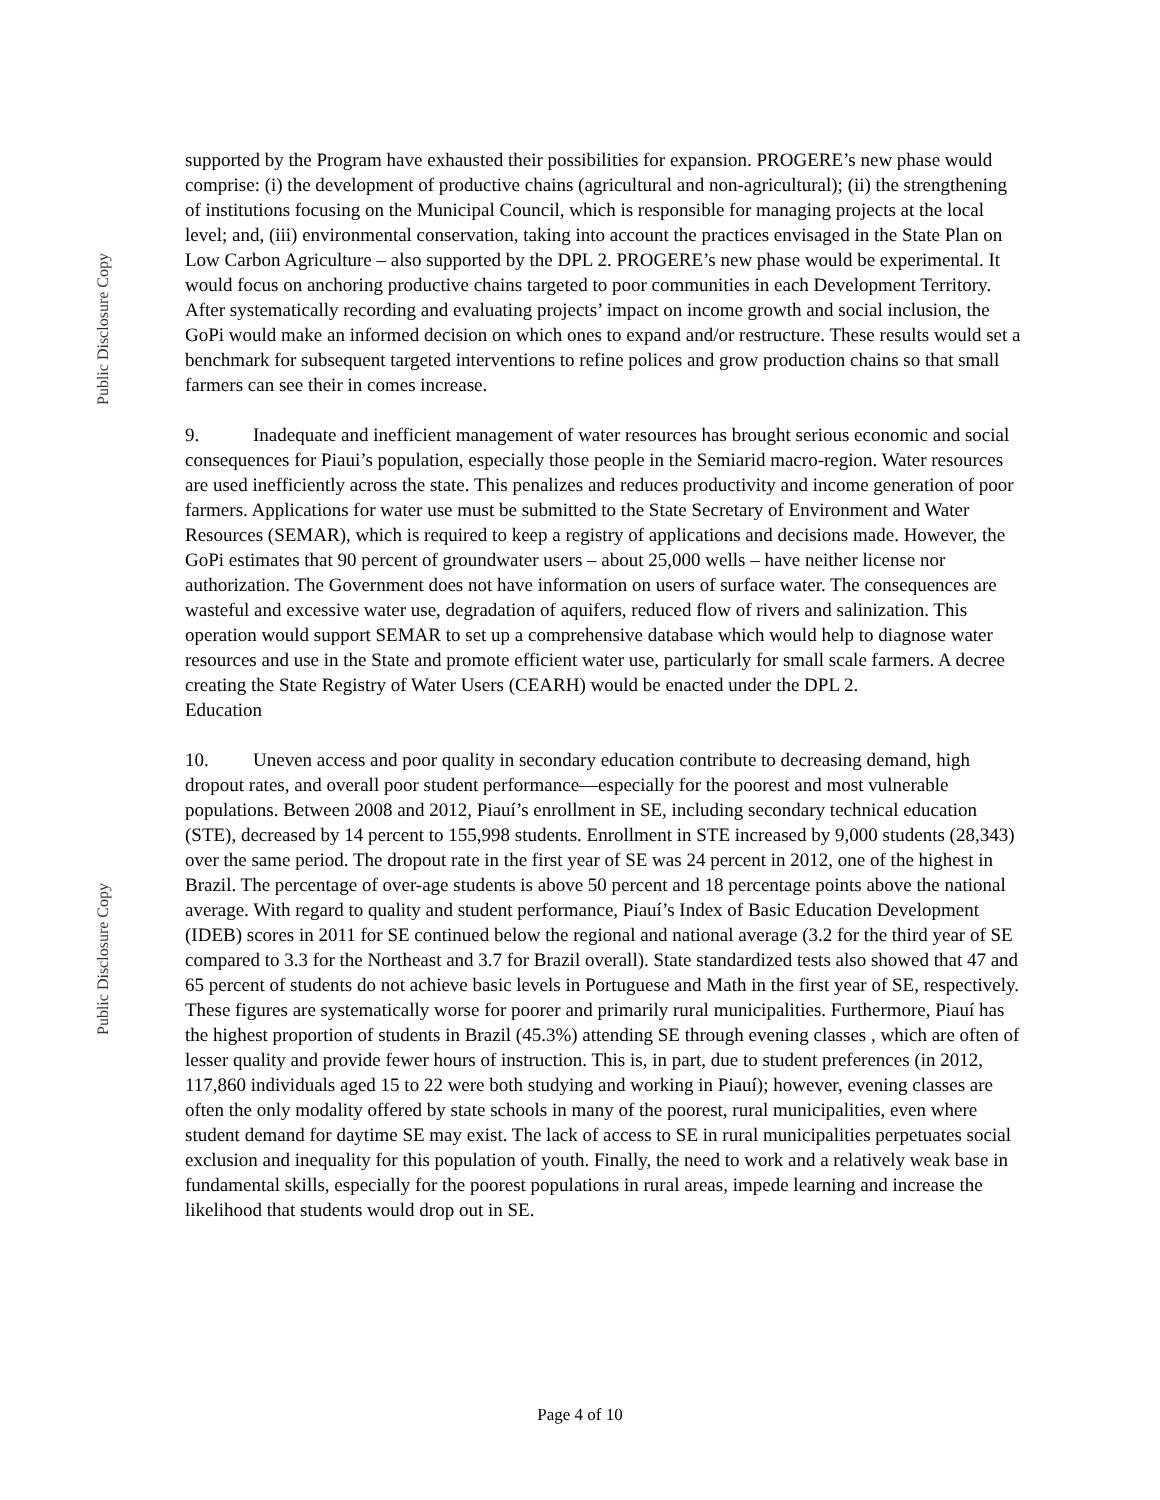Public Disclosure Copy
Public Disclosure Copy
supported by the Program have exhausted their possibilities for expansion. PROGERE’s new phase would comprise: (i) the development of productive chains (agricultural and non-agricultural); (ii) the strengthening of institutions focusing on the Municipal Council, which is responsible for managing projects at the local level; and, (iii) environmental conservation, taking into account the practices envisaged in the State Plan on Low Carbon Agriculture – also supported by the DPL 2. PROGERE’s new phase would be experimental. It would focus on anchoring productive chains targeted to poor communities in each Development Territory. After systematically recording and evaluating projects’ impact on income growth and social inclusion, the GoPi would make an informed decision on which ones to expand and/or restructure. These results would set a benchmark for subsequent targeted interventions to refine polices and grow production chains so that small farmers can see their in comes increase.
9. Inadequate and inefficient management of water resources has brought serious economic and social consequences for Piaui’s population, especially those people in the Semiarid macro-region. Water resources are used inefficiently across the state. This penalizes and reduces productivity and income generation of poor farmers. Applications for water use must be submitted to the State Secretary of Environment and Water Resources (SEMAR), which is required to keep a registry of applications and decisions made. However, the GoPi estimates that 90 percent of groundwater users – about 25,000 wells – have neither license nor authorization. The Government does not have information on users of surface water. The consequences are wasteful and excessive water use, degradation of aquifers, reduced flow of rivers and salinization. This operation would support SEMAR to set up a comprehensive database which would help to diagnose water resources and use in the State and promote efficient water use, particularly for small scale farmers. A decree creating the State Registry of Water Users (CEARH) would be enacted under the DPL 2.
Education
10. Uneven access and poor quality in secondary education contribute to decreasing demand, high dropout rates, and overall poor student performance—especially for the poorest and most vulnerable populations. Between 2008 and 2012, Piauí’s enrollment in SE, including secondary technical education (STE), decreased by 14 percent to 155,998 students. Enrollment in STE increased by 9,000 students (28,343) over the same period. The dropout rate in the first year of SE was 24 percent in 2012, one of the highest in Brazil. The percentage of over-age students is above 50 percent and 18 percentage points above the national average. With regard to quality and student performance, Piauí’s Index of Basic Education Development (IDEB) scores in 2011 for SE continued below the regional and national average (3.2 for the third year of SE compared to 3.3 for the Northeast and 3.7 for Brazil overall). State standardized tests also showed that 47 and 65 percent of students do not achieve basic levels in Portuguese and Math in the first year of SE, respectively. These figures are systematically worse for poorer and primarily rural municipalities. Furthermore, Piauí has the highest proportion of students in Brazil (45.3%) attending SE through evening classes , which are often of lesser quality and provide fewer hours of instruction. This is, in part, due to student preferences (in 2012, 117,860 individuals aged 15 to 22 were both studying and working in Piauí); however, evening classes are often the only modality offered by state schools in many of the poorest, rural municipalities, even where student demand for daytime SE may exist. The lack of access to SE in rural municipalities perpetuates social exclusion and inequality for this population of youth. Finally, the need to work and a relatively weak base in fundamental skills, especially for the poorest populations in rural areas, impede learning and increase the likelihood that students would drop out in SE.
Page 4 of 10